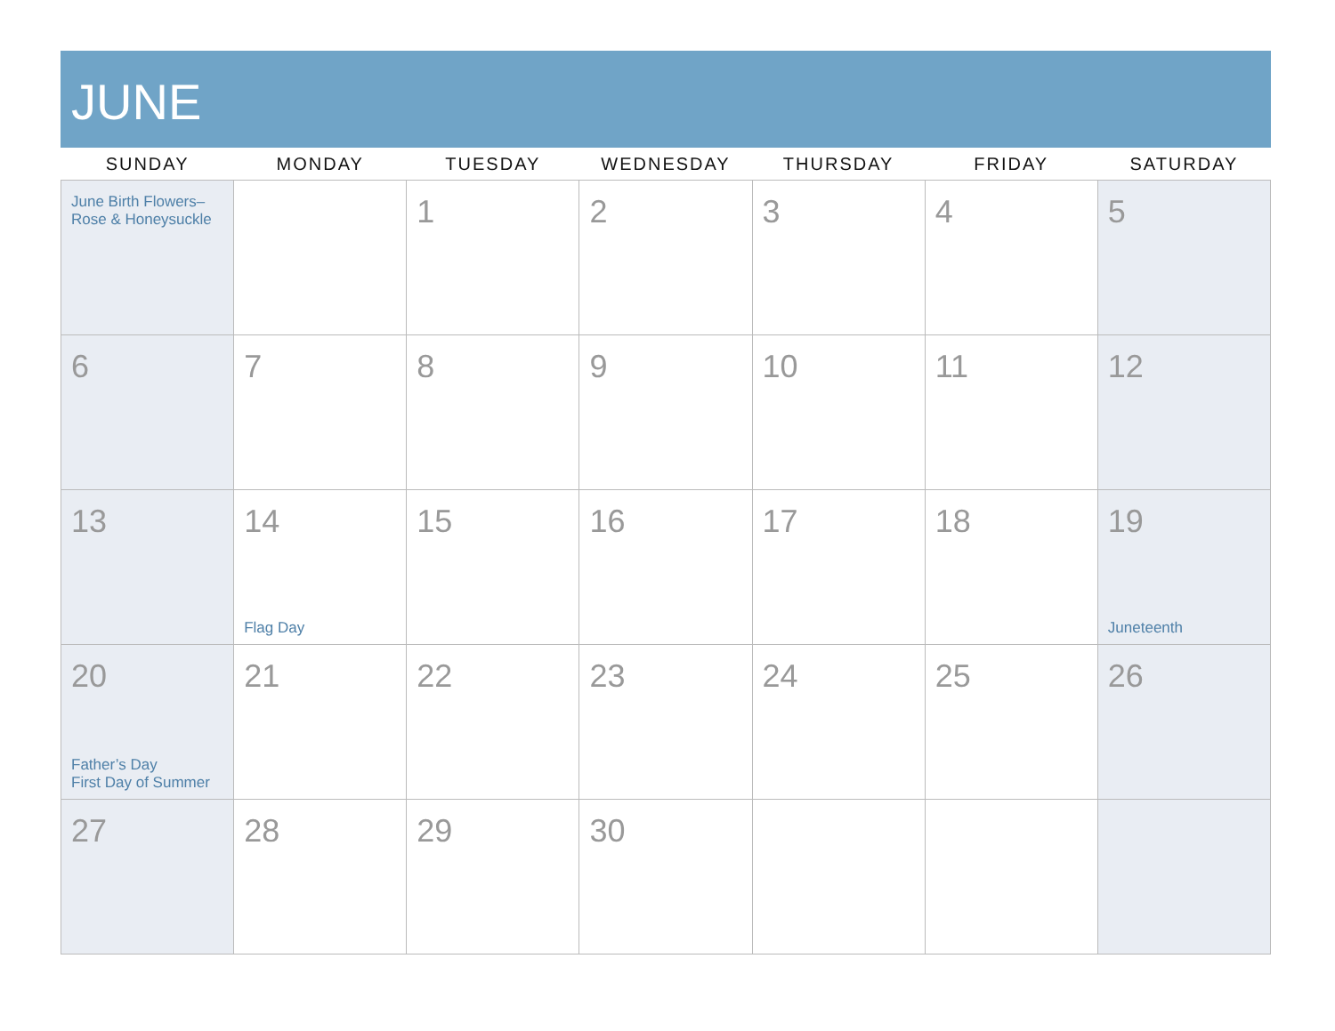JUNE
| SUNDAY | MONDAY | TUESDAY | WEDNESDAY | THURSDAY | FRIDAY | SATURDAY |
| --- | --- | --- | --- | --- | --- | --- |
| June Birth Flowers– Rose & Honeysuckle | | 1 | 2 | 3 | 4 | 5 |
| 6 | 7 | 8 | 9 | 10 | 11 | 12 |
| 13 | 14 Flag Day | 15 | 16 | 17 | 18 | 19 Juneteenth |
| 20 Father’s Day First Day of Summer | 21 | 22 | 23 | 24 | 25 | 26 |
| 27 | 28 | 29 | 30 | | | |